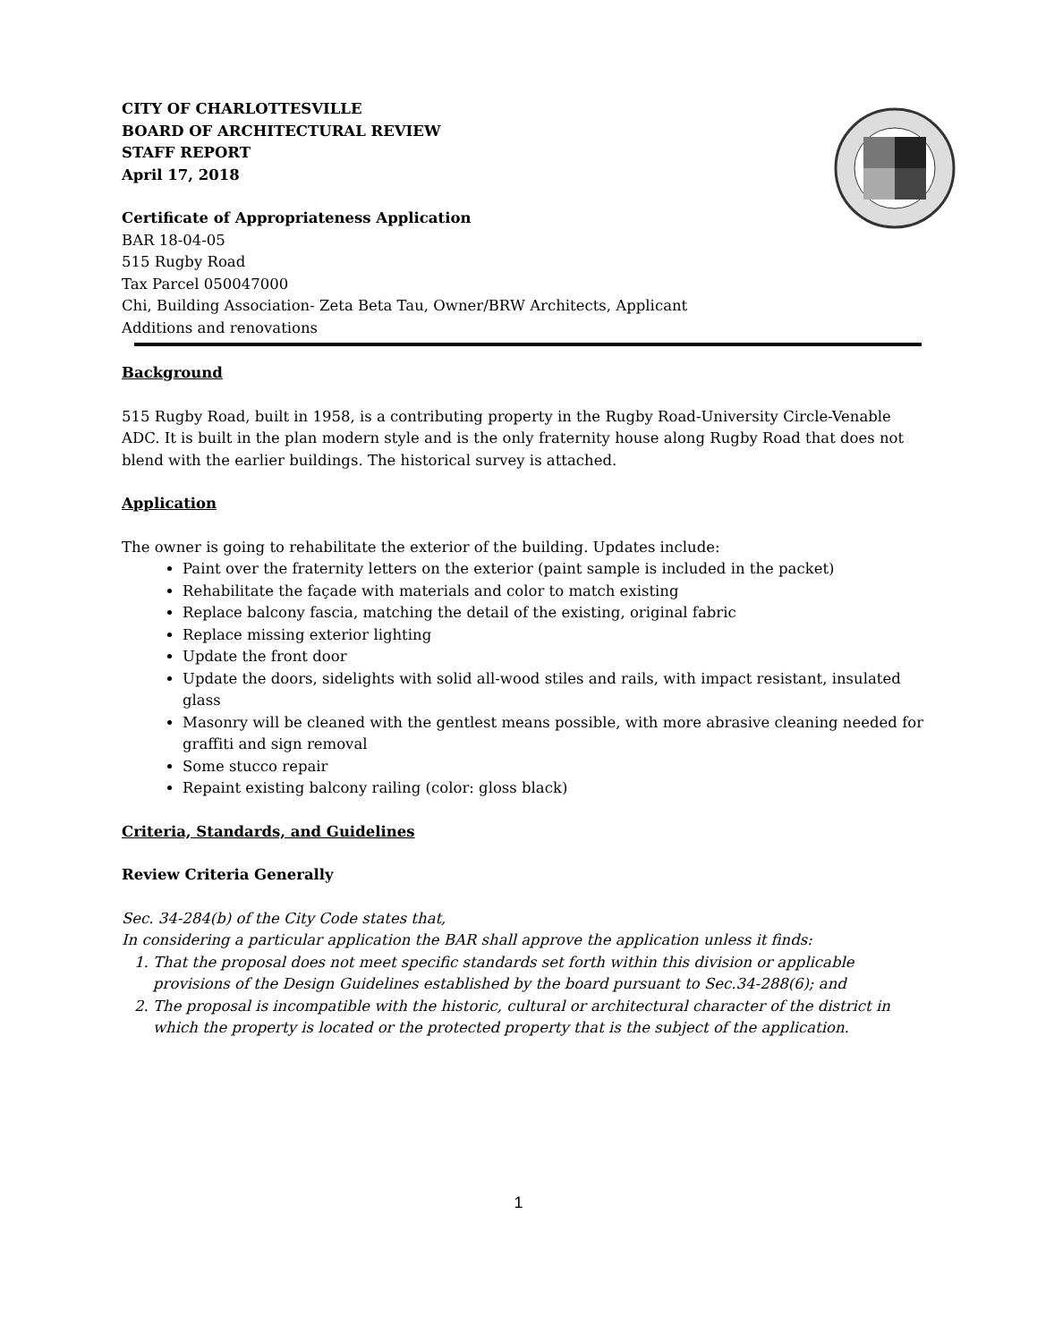CITY OF CHARLOTTESVILLE
BOARD OF ARCHITECTURAL REVIEW
STAFF REPORT
April 17, 2018
Certificate of Appropriateness Application
BAR 18-04-05
515 Rugby Road
Tax Parcel 050047000
Chi, Building Association- Zeta Beta Tau, Owner/BRW Architects, Applicant
Additions and renovations
Background
515 Rugby Road, built in 1958, is a contributing property in the Rugby Road-University Circle-Venable ADC. It is built in the plan modern style and is the only fraternity house along Rugby Road that does not blend with the earlier buildings. The historical survey is attached.
Application
The owner is going to rehabilitate the exterior of the building. Updates include:
Paint over the fraternity letters on the exterior (paint sample is included in the packet)
Rehabilitate the façade with materials and color to match existing
Replace balcony fascia, matching the detail of the existing, original fabric
Replace missing exterior lighting
Update the front door
Update the doors, sidelights with solid all-wood stiles and rails, with impact resistant, insulated glass
Masonry will be cleaned with the gentlest means possible, with more abrasive cleaning needed for graffiti and sign removal
Some stucco repair
Repaint existing balcony railing (color: gloss black)
Criteria, Standards, and Guidelines
Review Criteria Generally
Sec. 34-284(b) of the City Code states that,
In considering a particular application the BAR shall approve the application unless it finds:
1. That the proposal does not meet specific standards set forth within this division or applicable provisions of the Design Guidelines established by the board pursuant to Sec.34-288(6); and
2. The proposal is incompatible with the historic, cultural or architectural character of the district in which the property is located or the protected property that is the subject of the application.
1